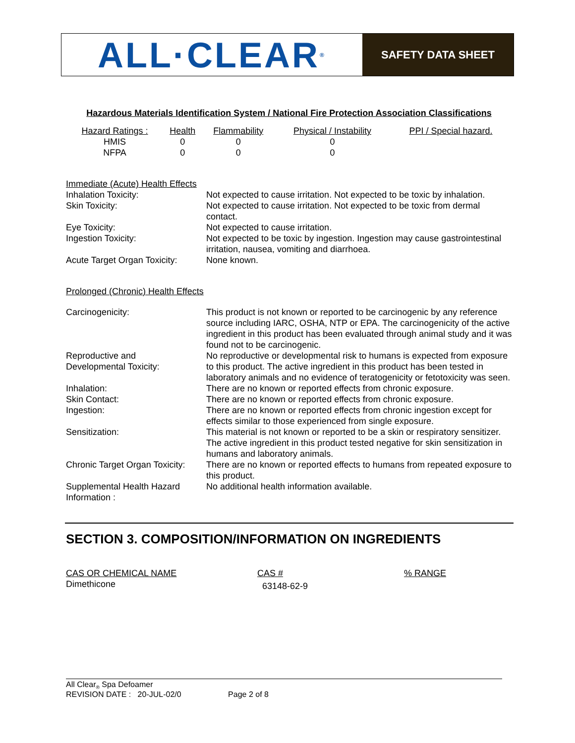ALL·CLEAR<sup>®</sup>
SAFETY DATA SHEET
Hazardous Materials Identification System / National Fire Protection Association Classifications
| Hazard Ratings : | Health | Flammability | Physical / Instability | PPI / Special hazard. |
| --- | --- | --- | --- | --- |
| HMIS | 0 | 0 | 0 | |
| NFPA | 0 | 0 | 0 | |
Immediate (Acute) Health Effects
| Inhalation Toxicity: | Not expected to cause irritation. Not expected to be toxic by inhalation. |
| Skin Toxicity: | Not expected to cause irritation. Not expected to be toxic from dermal contact. |
| Eye Toxicity: | Not expected to cause irritation. |
| Ingestion Toxicity: | Not expected to be toxic by ingestion. Ingestion may cause gastrointestinal irritation, nausea, vomiting and diarrhoea. |
| Acute Target Organ Toxicity: | None known. |
Prolonged (Chronic) Health Effects
| Carcinogenicity: | This product is not known or reported to be carcinogenic by any reference source including IARC, OSHA, NTP or EPA. The carcinogenicity of the active ingredient in this product has been evaluated through animal study and it was found not to be carcinogenic. |
| Reproductive and Developmental Toxicity: | No reproductive or developmental risk to humans is expected from exposure to this product. The active ingredient in this product has been tested in laboratory animals and no evidence of teratogenicity or fetotoxicity was seen. |
| Inhalation: | There are no known or reported effects from chronic exposure. |
| Skin Contact: | There are no known or reported effects from chronic exposure. |
| Ingestion: | There are no known or reported effects from chronic ingestion except for effects similar to those experienced from single exposure. |
| Sensitization: | This material is not known or reported to be a skin or respiratory sensitizer. The active ingredient in this product tested negative for skin sensitization in humans and laboratory animals. |
| Chronic Target Organ Toxicity: | There are no known or reported effects to humans from repeated exposure to this product. |
| Supplemental Health Hazard Information : | No additional health information available. |
SECTION 3. COMPOSITION/INFORMATION ON INGREDIENTS
| CAS OR CHEMICAL NAME | CAS # | % RANGE |
| --- | --- | --- |
| Dimethicone | 63148-62-9 | |
All Clear<sub>®</sub> Spa Defoamer
REVISION DATE : 20-JUL-02/0 Page 2 of 8